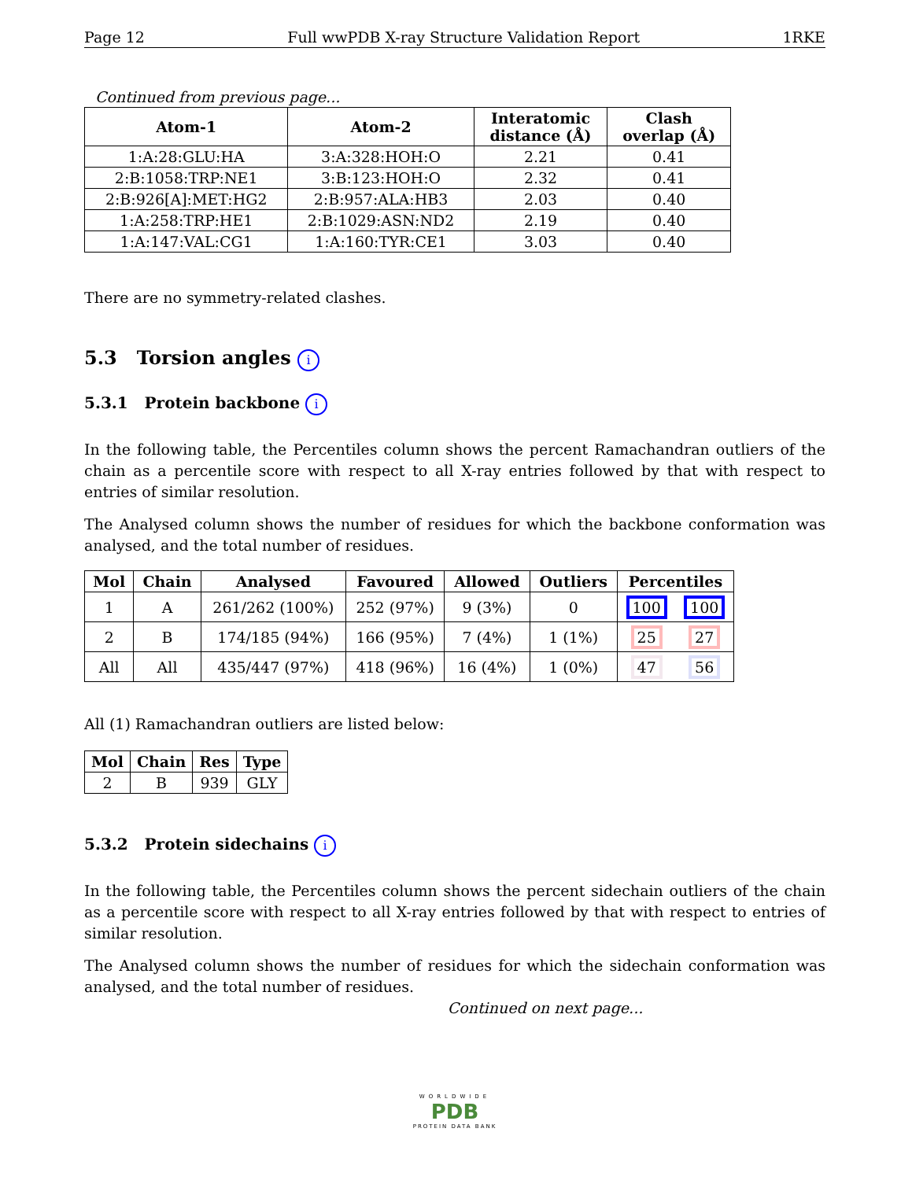Page 12 Full wwPDB X-ray Structure Validation Report 1RKE
Continued from previous page...
| Atom-1 | Atom-2 | Interatomic distance (Å) | Clash overlap (Å) |
| --- | --- | --- | --- |
| 1:A:28:GLU:HA | 3:A:328:HOH:O | 2.21 | 0.41 |
| 2:B:1058:TRP:NE1 | 3:B:123:HOH:O | 2.32 | 0.41 |
| 2:B:926[A]:MET:HG2 | 2:B:957:ALA:HB3 | 2.03 | 0.40 |
| 1:A:258:TRP:HE1 | 2:B:1029:ASN:ND2 | 2.19 | 0.40 |
| 1:A:147:VAL:CG1 | 1:A:160:TYR:CE1 | 3.03 | 0.40 |
There are no symmetry-related clashes.
5.3 Torsion angles i
5.3.1 Protein backbone i
In the following table, the Percentiles column shows the percent Ramachandran outliers of the chain as a percentile score with respect to all X-ray entries followed by that with respect to entries of similar resolution.
The Analysed column shows the number of residues for which the backbone conformation was analysed, and the total number of residues.
| Mol | Chain | Analysed | Favoured | Allowed | Outliers | Percentiles | |
| --- | --- | --- | --- | --- | --- | --- | --- |
| 1 | A | 261/262 (100%) | 252 (97%) | 9 (3%) | 0 | 100 | 100 |
| 2 | B | 174/185 (94%) | 166 (95%) | 7 (4%) | 1 (1%) | 25 | 27 |
| All | All | 435/447 (97%) | 418 (96%) | 16 (4%) | 1 (0%) | 47 | 56 |
All (1) Ramachandran outliers are listed below:
| Mol | Chain | Res | Type |
| --- | --- | --- | --- |
| 2 | B | 939 | GLY |
5.3.2 Protein sidechains i
In the following table, the Percentiles column shows the percent sidechain outliers of the chain as a percentile score with respect to all X-ray entries followed by that with respect to entries of similar resolution.
The Analysed column shows the number of residues for which the sidechain conformation was analysed, and the total number of residues.
Continued on next page...
WORLDWIDE
PDB
PROTEIN DATA BANK